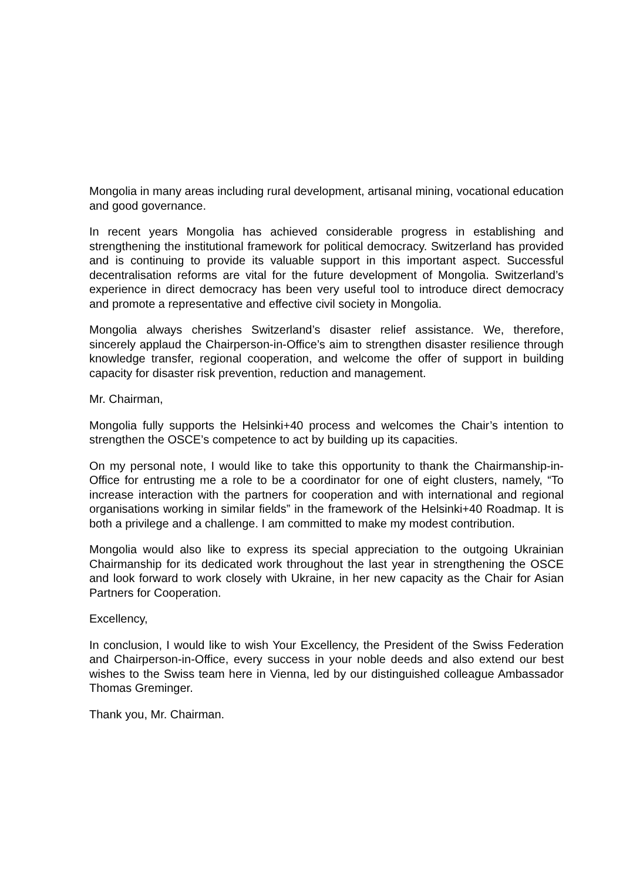Mongolia in many areas including rural development, artisanal mining, vocational education and good governance.
In recent years Mongolia has achieved considerable progress in establishing and strengthening the institutional framework for political democracy. Switzerland has provided and is continuing to provide its valuable support in this important aspect. Successful decentralisation reforms are vital for the future development of Mongolia. Switzerland’s experience in direct democracy has been very useful tool to introduce direct democracy and promote a representative and effective civil society in Mongolia.
Mongolia always cherishes Switzerland’s disaster relief assistance. We, therefore, sincerely applaud the Chairperson-in-Office’s aim to strengthen disaster resilience through knowledge transfer, regional cooperation, and welcome the offer of support in building capacity for disaster risk prevention, reduction and management.
Mr. Chairman,
Mongolia fully supports the Helsinki+40 process and welcomes the Chair’s intention to strengthen the OSCE’s competence to act by building up its capacities.
On my personal note, I would like to take this opportunity to thank the Chairmanship-in-Office for entrusting me a role to be a coordinator for one of eight clusters, namely, “To increase interaction with the partners for cooperation and with international and regional organisations working in similar fields” in the framework of the Helsinki+40 Roadmap. It is both a privilege and a challenge. I am committed to make my modest contribution.
Mongolia would also like to express its special appreciation to the outgoing Ukrainian Chairmanship for its dedicated work throughout the last year in strengthening the OSCE and look forward to work closely with Ukraine, in her new capacity as the Chair for Asian Partners for Cooperation.
Excellency,
In conclusion, I would like to wish Your Excellency, the President of the Swiss Federation and Chairperson-in-Office, every success in your noble deeds and also extend our best wishes to the Swiss team here in Vienna, led by our distinguished colleague Ambassador Thomas Greminger.
Thank you, Mr. Chairman.